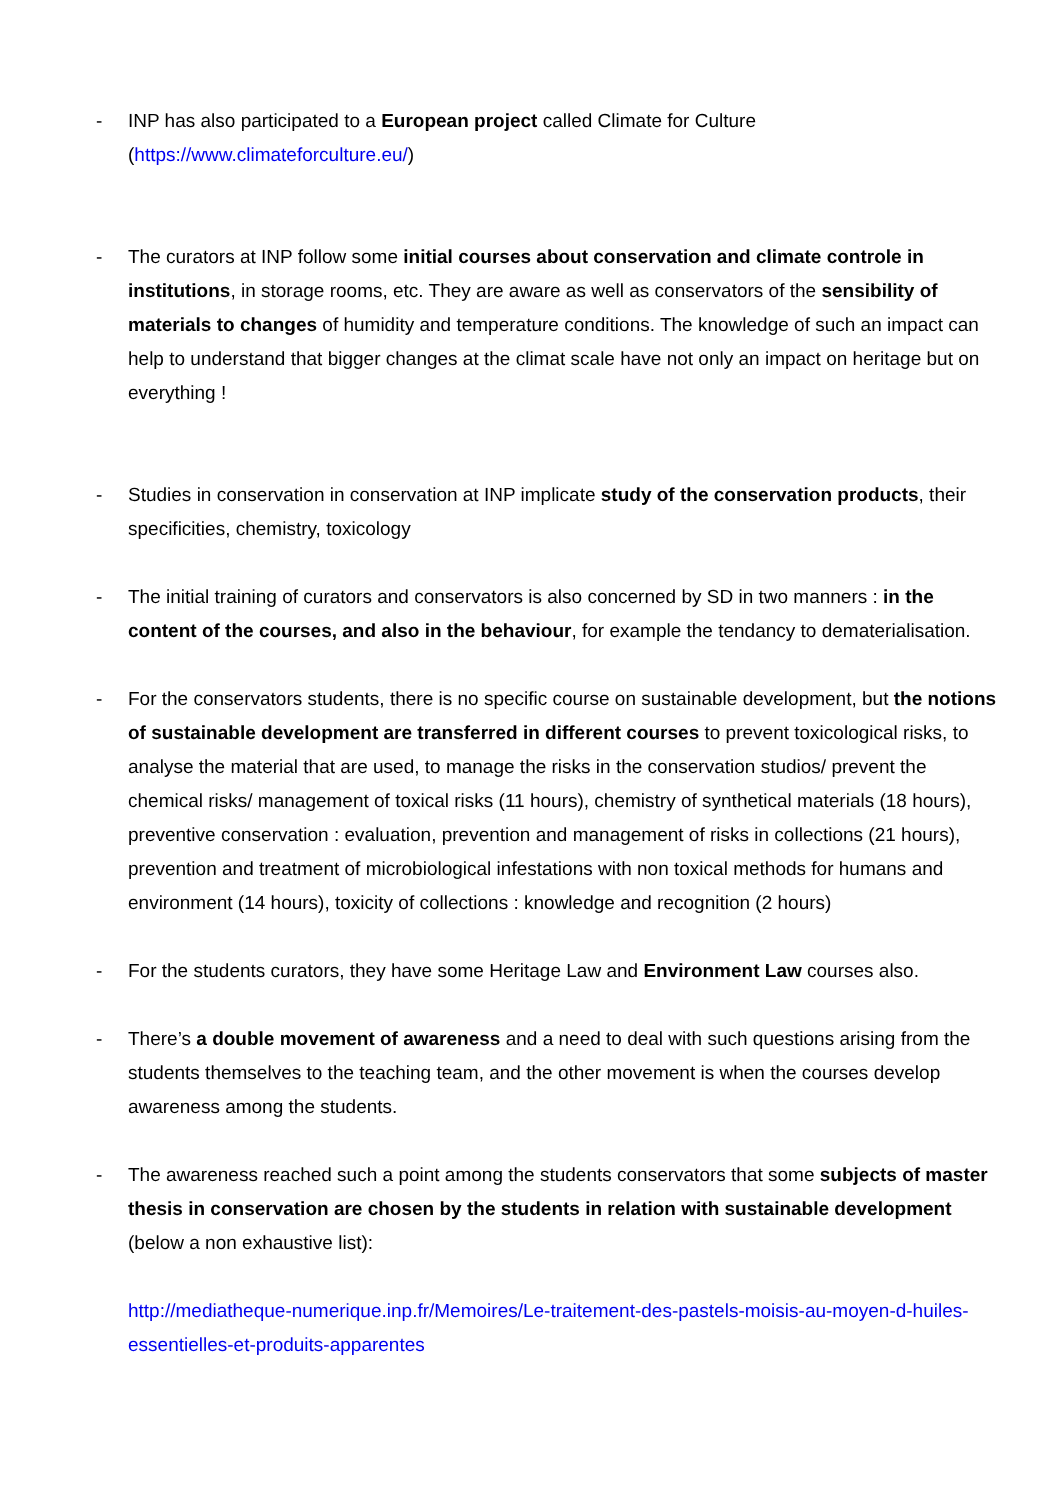- INP has also participated to a European project called Climate for Culture (https://www.climateforculture.eu/)
- The curators at INP follow some initial courses about conservation and climate controle in institutions, in storage rooms, etc. They are aware as well as conservators of the sensibility of materials to changes of humidity and temperature conditions. The knowledge of such an impact can help to understand that bigger changes at the climat scale have not only an impact on heritage but on everything !
- Studies in conservation in conservation at INP implicate study of the conservation products, their specificities, chemistry, toxicology
- The initial training of curators and conservators is also concerned by SD in two manners : in the content of the courses, and also in the behaviour, for example the tendancy to dematerialisation.
- For the conservators students, there is no specific course on sustainable development, but the notions of sustainable development are transferred in different courses to prevent toxicological risks, to analyse the material that are used, to manage the risks in the conservation studios/ prevent the chemical risks/ management of toxical risks (11 hours), chemistry of synthetical materials (18 hours), preventive conservation : evaluation, prevention and management of risks in collections (21 hours), prevention and treatment of microbiological infestations with non toxical methods for humans and environment (14 hours), toxicity of collections : knowledge and recognition (2 hours)
- For the students curators, they have some Heritage Law and Environment Law courses also.
- There’s a double movement of awareness and a need to deal with such questions arising from the students themselves to the teaching team, and the other movement is when the courses develop awareness among the students.
- The awareness reached such a point among the students conservators that some subjects of master thesis in conservation are chosen by the students in relation with sustainable development (below a non exhaustive list):
http://mediatheque-numerique.inp.fr/Memoires/Le-traitement-des-pastels-moisis-au-moyen-d-huiles-essentielles-et-produits-apparentes